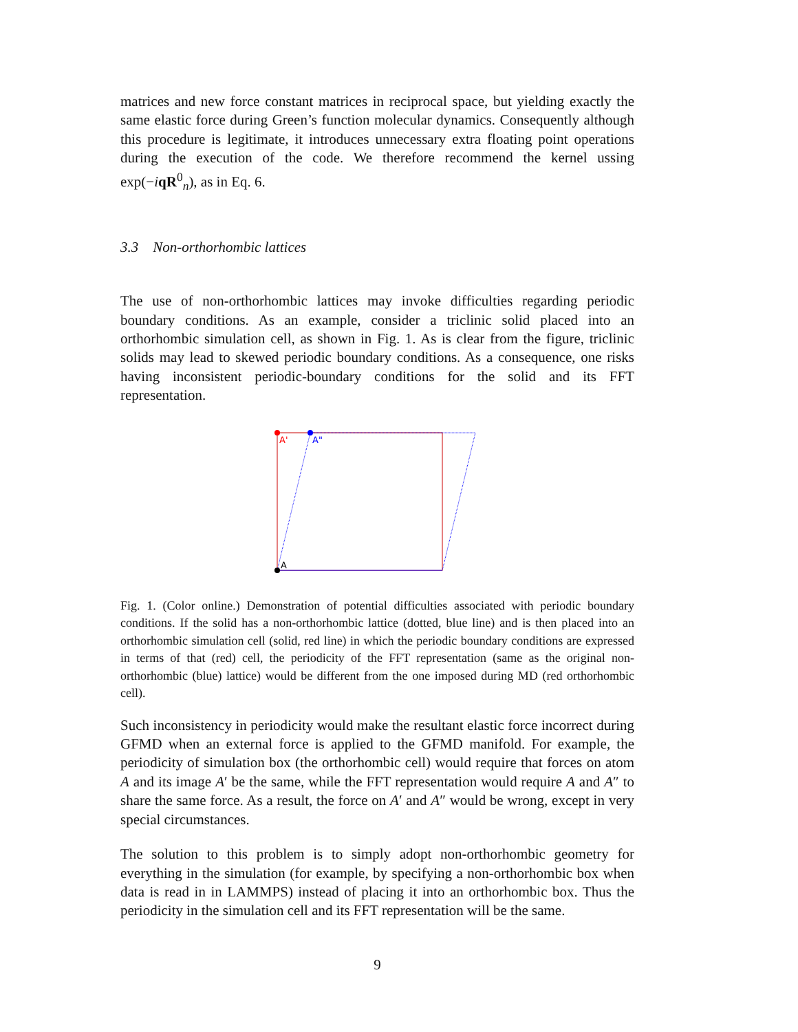matrices and new force constant matrices in reciprocal space, but yielding exactly the same elastic force during Green’s function molecular dynamics. Consequently although this procedure is legitimate, it introduces unnecessary extra floating point operations during the execution of the code. We therefore recommend the kernel ussing exp(−iqR<sup>0</sup><sub>n</sub>), as in Eq. 6.
3.3 Non-orthorhombic lattices
The use of non-orthorhombic lattices may invoke difficulties regarding periodic boundary conditions. As an example, consider a triclinic solid placed into an orthorhombic simulation cell, as shown in Fig. 1. As is clear from the figure, triclinic solids may lead to skewed periodic boundary conditions. As a consequence, one risks having inconsistent periodic-boundary conditions for the solid and its FFT representation.
A'
A"
A
Fig. 1. (Color online.) Demonstration of potential difficulties associated with periodic boundary conditions. If the solid has a non-orthorhombic lattice (dotted, blue line) and is then placed into an orthorhombic simulation cell (solid, red line) in which the periodic boundary conditions are expressed in terms of that (red) cell, the periodicity of the FFT representation (same as the original non-orthorhombic (blue) lattice) would be different from the one imposed during MD (red orthorhombic cell).
Such inconsistency in periodicity would make the resultant elastic force incorrect during GFMD when an external force is applied to the GFMD manifold. For example, the periodicity of simulation box (the orthorhombic cell) would require that forces on atom A and its image A′ be the same, while the FFT representation would require A and A″ to share the same force. As a result, the force on A′ and A″ would be wrong, except in very special circumstances.
The solution to this problem is to simply adopt non-orthorhombic geometry for everything in the simulation (for example, by specifying a non-orthorhombic box when data is read in in LAMMPS) instead of placing it into an orthorhombic box. Thus the periodicity in the simulation cell and its FFT representation will be the same.
9